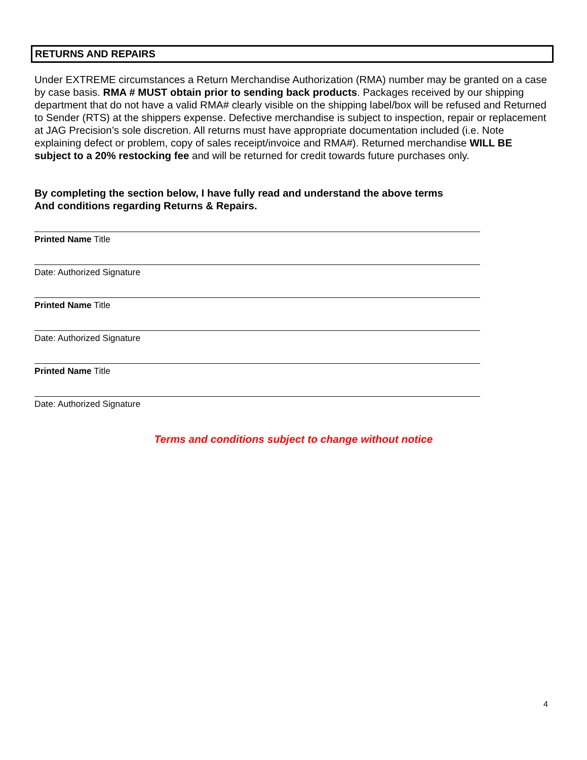RETURNS AND REPAIRS
Under EXTREME circumstances a Return Merchandise Authorization (RMA) number may be granted on a case by case basis. RMA # MUST obtain prior to sending back products. Packages received by our shipping department that do not have a valid RMA# clearly visible on the shipping label/box will be refused and Returned to Sender (RTS) at the shippers expense. Defective merchandise is subject to inspection, repair or replacement at JAG Precision’s sole discretion. All returns must have appropriate documentation included (i.e. Note explaining defect or problem, copy of sales receipt/invoice and RMA#). Returned merchandise WILL BE subject to a 20% restocking fee and will be returned for credit towards future purchases only.
By completing the section below, I have fully read and understand the above terms
And conditions regarding Returns & Repairs.
Printed Name Title
Date: Authorized Signature
Printed Name Title
Date: Authorized Signature
Printed Name Title
Date: Authorized Signature
Terms and conditions subject to change without notice
4